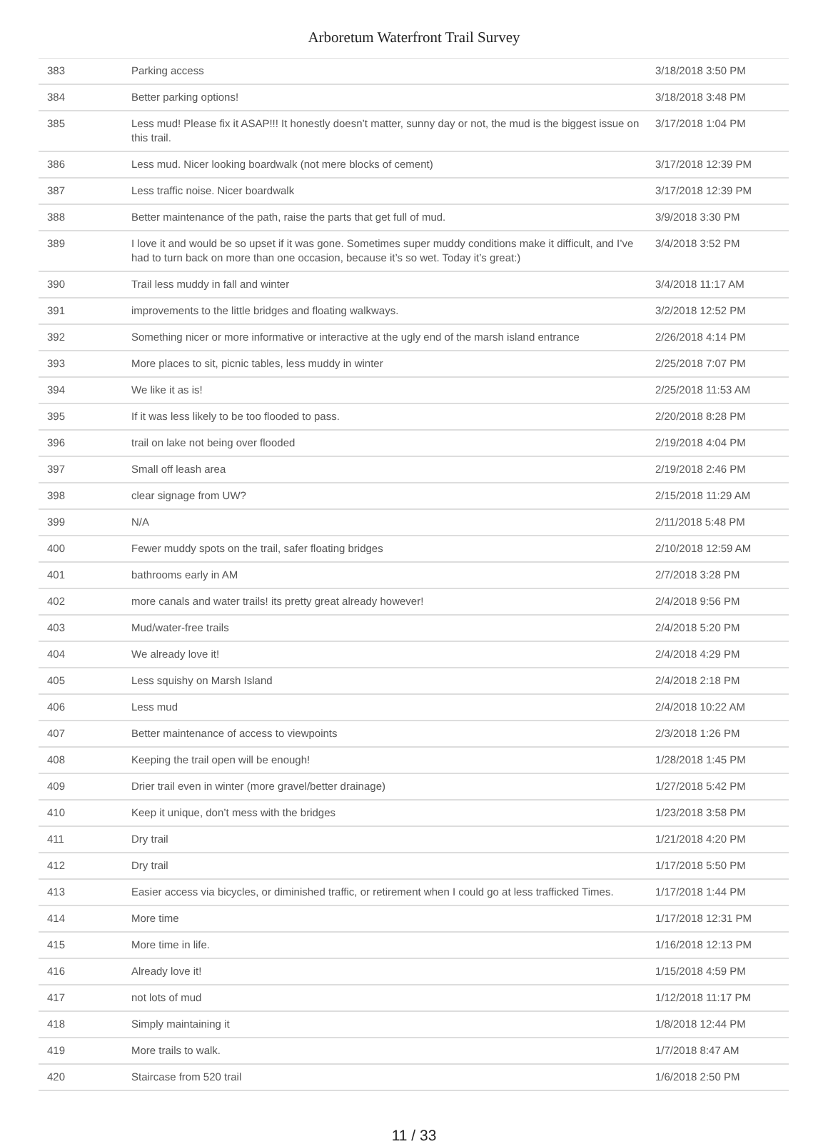Arboretum Waterfront Trail Survey
| 383 | Parking access | 3/18/2018 3:50 PM |
| 384 | Better parking options! | 3/18/2018 3:48 PM |
| 385 | Less mud! Please fix it ASAP!!! It honestly doesn’t matter, sunny day or not, the mud is the biggest issue on this trail. | 3/17/2018 1:04 PM |
| 386 | Less mud. Nicer looking boardwalk (not mere blocks of cement) | 3/17/2018 12:39 PM |
| 387 | Less traffic noise. Nicer boardwalk | 3/17/2018 12:39 PM |
| 388 | Better maintenance of the path, raise the parts that get full of mud. | 3/9/2018 3:30 PM |
| 389 | I love it and would be so upset if it was gone. Sometimes super muddy conditions make it difficult, and I’ve had to turn back on more than one occasion, because it’s so wet. Today it’s great:) | 3/4/2018 3:52 PM |
| 390 | Trail less muddy in fall and winter | 3/4/2018 11:17 AM |
| 391 | improvements to the little bridges and floating walkways. | 3/2/2018 12:52 PM |
| 392 | Something nicer or more informative or interactive at the ugly end of the marsh island entrance | 2/26/2018 4:14 PM |
| 393 | More places to sit, picnic tables, less muddy in winter | 2/25/2018 7:07 PM |
| 394 | We like it as is! | 2/25/2018 11:53 AM |
| 395 | If it was less likely to be too flooded to pass. | 2/20/2018 8:28 PM |
| 396 | trail on lake not being over flooded | 2/19/2018 4:04 PM |
| 397 | Small off leash area | 2/19/2018 2:46 PM |
| 398 | clear signage from UW? | 2/15/2018 11:29 AM |
| 399 | N/A | 2/11/2018 5:48 PM |
| 400 | Fewer muddy spots on the trail, safer floating bridges | 2/10/2018 12:59 AM |
| 401 | bathrooms early in AM | 2/7/2018 3:28 PM |
| 402 | more canals and water trails! its pretty great already however! | 2/4/2018 9:56 PM |
| 403 | Mud/water-free trails | 2/4/2018 5:20 PM |
| 404 | We already love it! | 2/4/2018 4:29 PM |
| 405 | Less squishy on Marsh Island | 2/4/2018 2:18 PM |
| 406 | Less mud | 2/4/2018 10:22 AM |
| 407 | Better maintenance of access to viewpoints | 2/3/2018 1:26 PM |
| 408 | Keeping the trail open will be enough! | 1/28/2018 1:45 PM |
| 409 | Drier trail even in winter (more gravel/better drainage) | 1/27/2018 5:42 PM |
| 410 | Keep it unique, don’t mess with the bridges | 1/23/2018 3:58 PM |
| 411 | Dry trail | 1/21/2018 4:20 PM |
| 412 | Dry trail | 1/17/2018 5:50 PM |
| 413 | Easier access via bicycles, or diminished traffic, or retirement when I could go at less trafficked Times. | 1/17/2018 1:44 PM |
| 414 | More time | 1/17/2018 12:31 PM |
| 415 | More time in life. | 1/16/2018 12:13 PM |
| 416 | Already love it! | 1/15/2018 4:59 PM |
| 417 | not lots of mud | 1/12/2018 11:17 PM |
| 418 | Simply maintaining it | 1/8/2018 12:44 PM |
| 419 | More trails to walk. | 1/7/2018 8:47 AM |
| 420 | Staircase from 520 trail | 1/6/2018 2:50 PM |
11 / 33